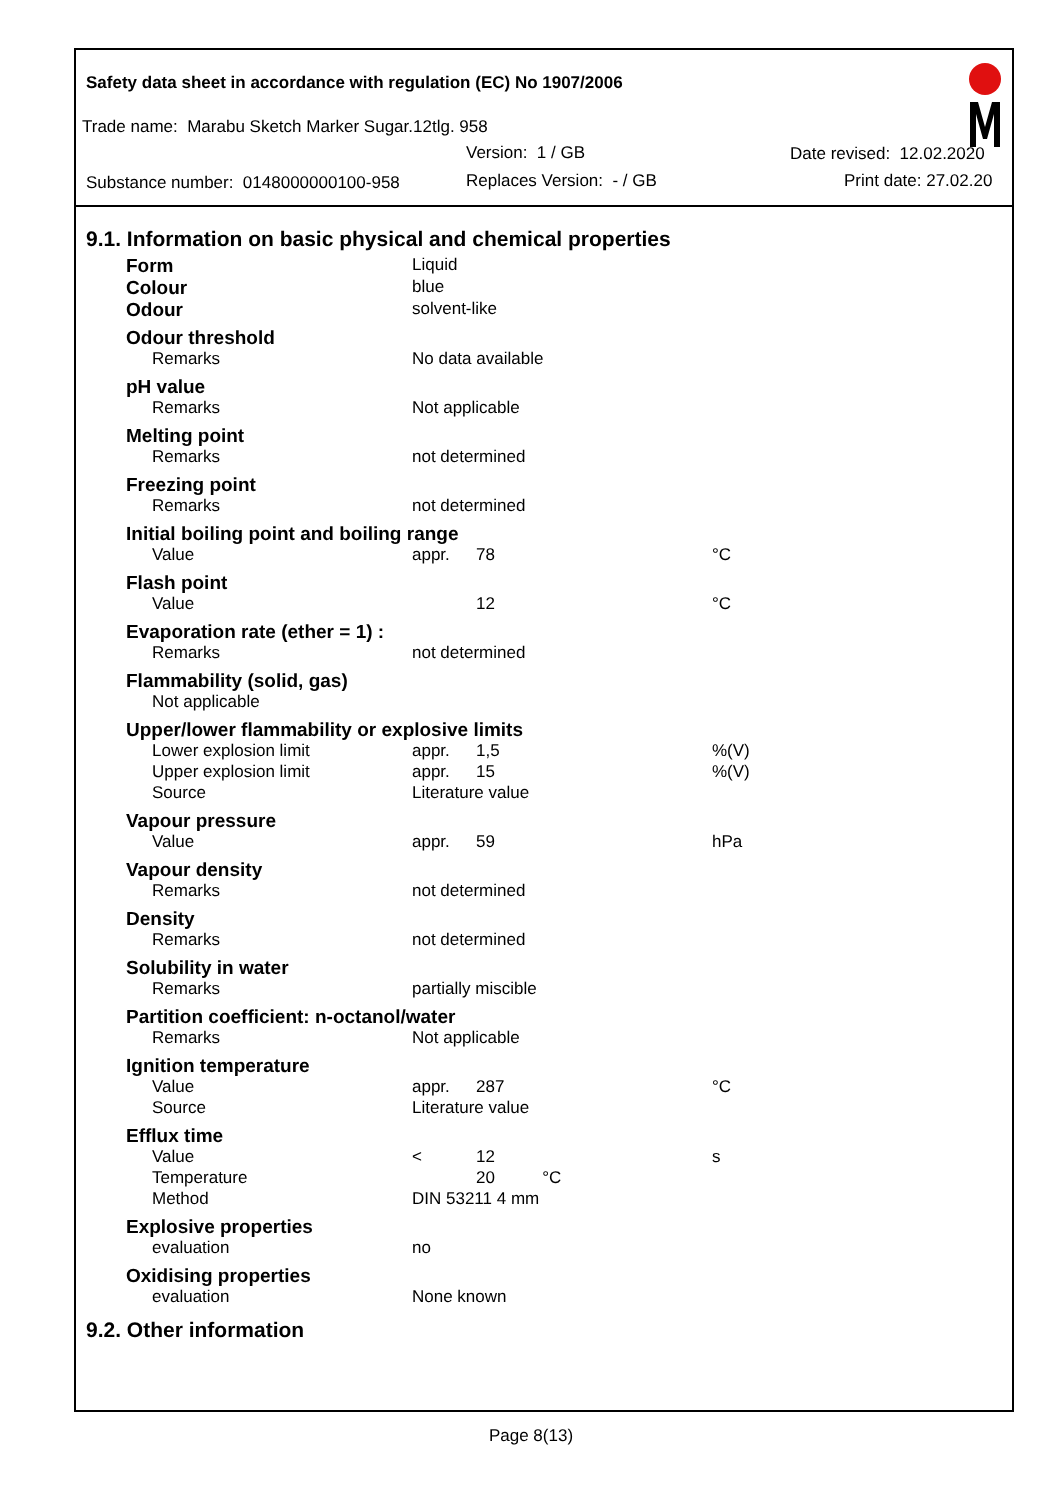Safety data sheet in accordance with regulation (EC) No 1907/2006
Trade name: Marabu Sketch Marker Sugar.12tlg. 958
Version: 1 / GB Date revised: 12.02.2020
Substance number: 0148000000100-958 Replaces Version: - / GB Print date: 27.02.20
9.1. Information on basic physical and chemical properties
| Form | Liquid | | |
| Colour | blue | | |
| Odour | solvent-like | | |
| Odour threshold | | | |
| Remarks | No data available | | |
| pH value | | | |
| Remarks | Not applicable | | |
| Melting point | | | |
| Remarks | not determined | | |
| Freezing point | | | |
| Remarks | not determined | | |
| Initial boiling point and boiling range | | | |
| Value | appr. | 78 | °C |
| Flash point | | | |
| Value | | 12 | °C |
| Evaporation rate (ether = 1) : | | | |
| Remarks | not determined | | |
| Flammability (solid, gas) | | | |
| Not applicable | | | |
| Upper/lower flammability or explosive limits | | | |
| Lower explosion limit | appr. | 1,5 | %(V) |
| Upper explosion limit | appr. | 15 | %(V) |
| Source | Literature value | | |
| Vapour pressure | | | |
| Value | appr. | 59 | hPa |
| Vapour density | | | |
| Remarks | not determined | | |
| Density | | | |
| Remarks | not determined | | |
| Solubility in water | | | |
| Remarks | partially miscible | | |
| Partition coefficient: n-octanol/water | | | |
| Remarks | Not applicable | | |
| Ignition temperature | | | |
| Value | appr. | 287 | °C |
| Source | Literature value | | |
| Efflux time | | | |
| Value | < | 12 | s |
| Temperature | | 20 °C | |
| Method | DIN 53211 4 mm | | |
| Explosive properties | | | |
| evaluation | no | | |
| Oxidising properties | | | |
| evaluation | None known | | |
9.2. Other information
Page 8(13)